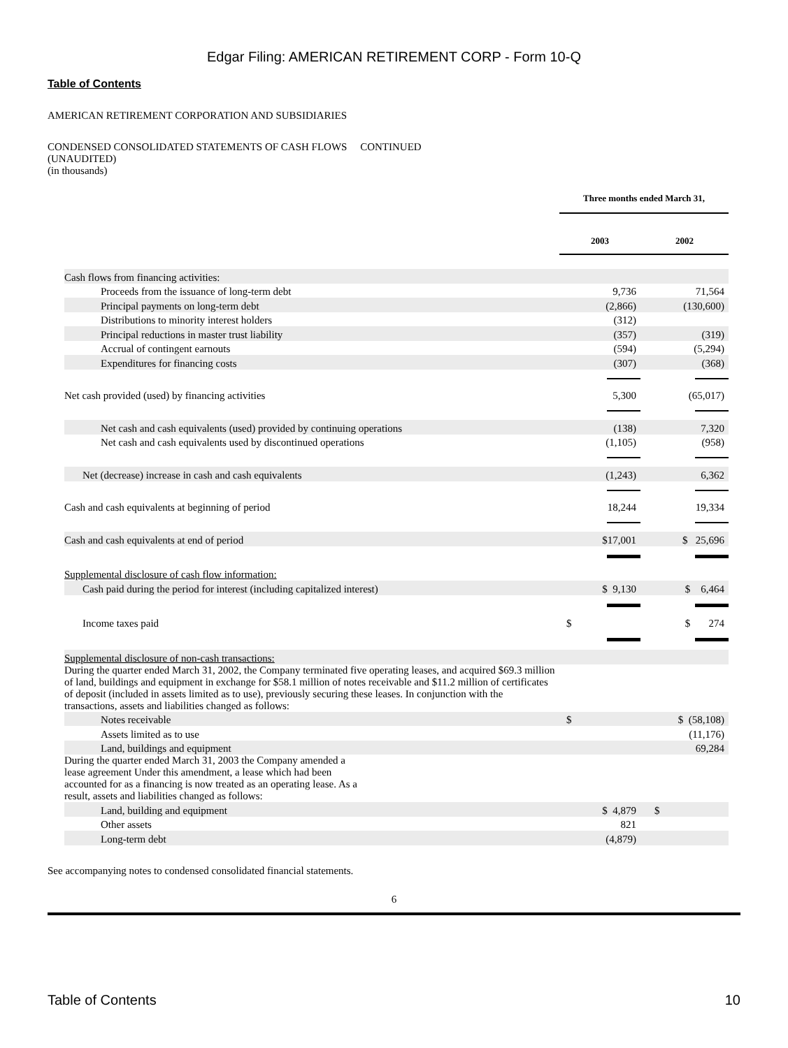Edgar Filing: AMERICAN RETIREMENT CORP - Form 10-Q
Table of Contents
AMERICAN RETIREMENT CORPORATION AND SUBSIDIARIES
CONDENSED CONSOLIDATED STATEMENTS OF CASH FLOWS CONTINUED
(UNAUDITED)
(in thousands)
| | Three months ended March 31, | |
| | 2003 | 2002 |
| Cash flows from financing activities: | | |
| Proceeds from the issuance of long-term debt | 9,736 | 71,564 |
| Principal payments on long-term debt | (2,866) | (130,600) |
| Distributions to minority interest holders | (312) | |
| Principal reductions in master trust liability | (357) | (319) |
| Accrual of contingent earnouts | (594) | (5,294) |
| Expenditures for financing costs | (307) | (368) |
| Net cash provided (used) by financing activities | 5,300 | (65,017) |
| Net cash and cash equivalents (used) provided by continuing operations | (138) | 7,320 |
| Net cash and cash equivalents used by discontinued operations | (1,105) | (958) |
| Net (decrease) increase in cash and cash equivalents | (1,243) | 6,362 |
| Cash and cash equivalents at beginning of period | 18,244 | 19,334 |
| Cash and cash equivalents at end of period | $17,001 | $ 25,696 |
| Supplemental disclosure of cash flow information: | | |
| Cash paid during the period for interest (including capitalized interest) | $ 9,130 | $ 6,464 |
| Income taxes paid | $ | $ 274 |
| Supplemental disclosure of non-cash transactions: | | |
| During the quarter ended March 31, 2002, the Company terminated five operating leases, and acquired $69.3 million of land, buildings and equipment in exchange for $58.1 million of notes receivable and $11.2 million of certificates of deposit (included in assets limited as to use), previously securing these leases. In conjunction with the transactions, assets and liabilities changed as follows: | | |
| Notes receivable | $ | $ (58,108) |
| Assets limited as to use | | (11,176) |
| Land, buildings and equipment | | 69,284 |
| During the quarter ended March 31, 2003 the Company amended a lease agreement Under this amendment, a lease which had been accounted for as a financing is now treated as an operating lease. As a result, assets and liabilities changed as follows: | | |
| Land, building and equipment | $ 4,879 | $ |
| Other assets | 821 | |
| Long-term debt | (4,879) | |
See accompanying notes to condensed consolidated financial statements.
6
Table of Contents 10